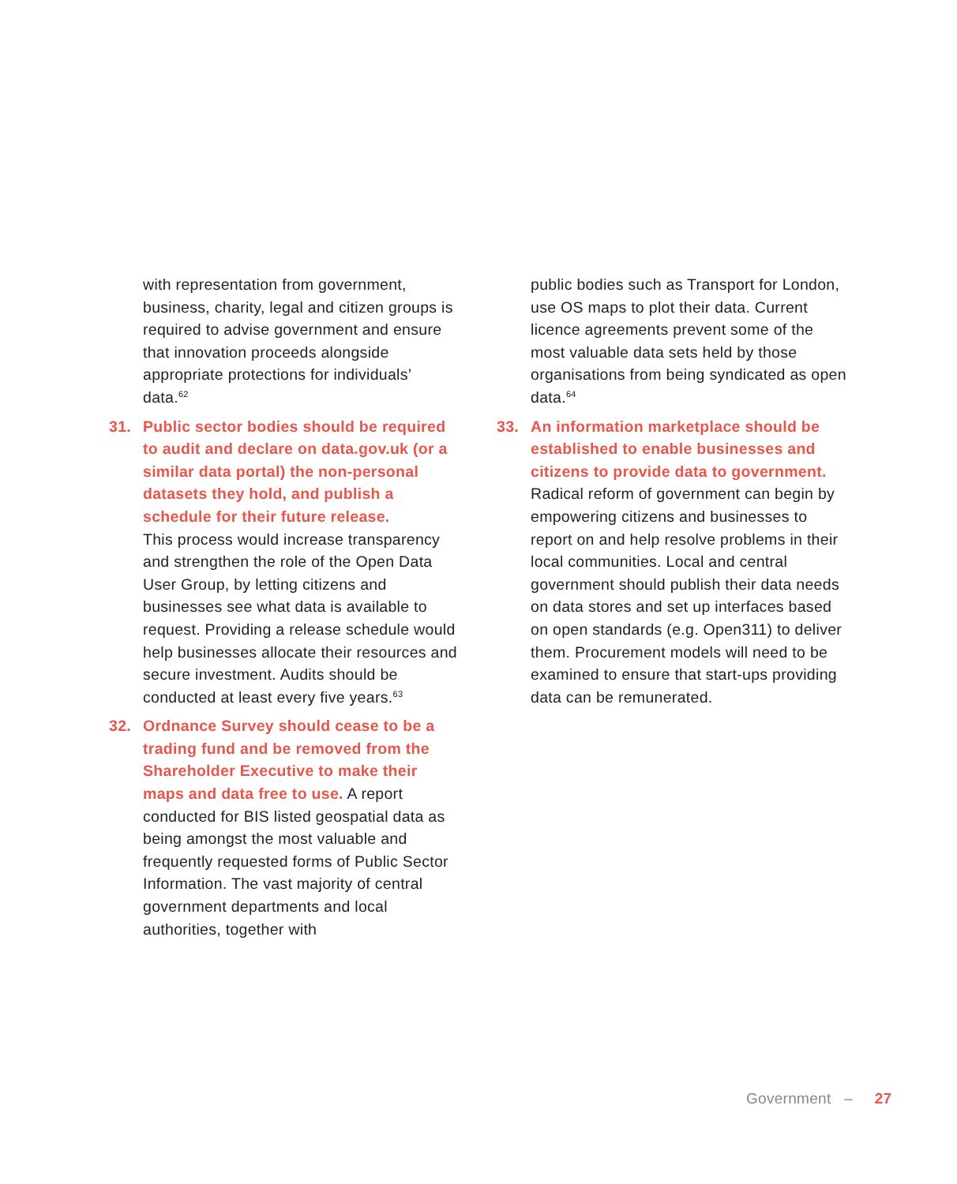with representation from government, business, charity, legal and citizen groups is required to advise government and ensure that innovation proceeds alongside appropriate protections for individuals’ data.<sup>62</sup>
31. Public sector bodies should be required to audit and declare on data.gov.uk (or a similar data portal) the non-personal datasets they hold, and publish a schedule for their future release.
This process would increase transparency and strengthen the role of the Open Data User Group, by letting citizens and businesses see what data is available to request. Providing a release schedule would help businesses allocate their resources and secure investment. Audits should be conducted at least every five years.<sup>63</sup>
32. Ordnance Survey should cease to be a trading fund and be removed from the Shareholder Executive to make their maps and data free to use. A report conducted for BIS listed geospatial data as being amongst the most valuable and frequently requested forms of Public Sector Information. The vast majority of central government departments and local authorities, together with
public bodies such as Transport for London, use OS maps to plot their data. Current licence agreements prevent some of the most valuable data sets held by those organisations from being syndicated as open data.<sup>64</sup>
33. An information marketplace should be established to enable businesses and citizens to provide data to government.
Radical reform of government can begin by empowering citizens and businesses to report on and help resolve problems in their local communities. Local and central government should publish their data needs on data stores and set up interfaces based on open standards (e.g. Open311) to deliver them. Procurement models will need to be examined to ensure that start-ups providing data can be remunerated.
Government – 27